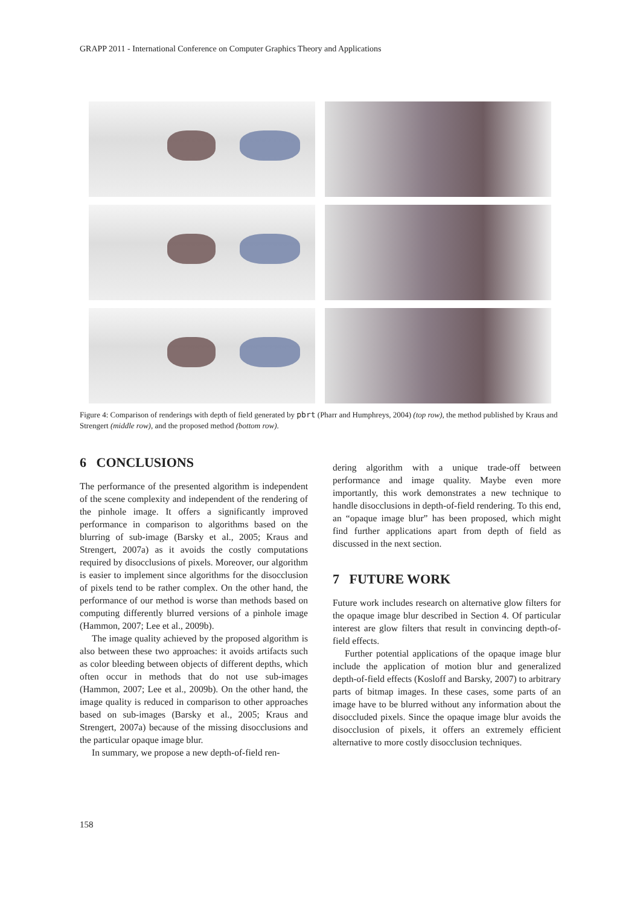GRAPP 2011 - International Conference on Computer Graphics Theory and Applications
Figure 4: Comparison of renderings with depth of field generated by pbrt (Pharr and Humphreys, 2004) (top row), the method published by Kraus and Strengert (middle row), and the proposed method (bottom row).
6 CONCLUSIONS
The performance of the presented algorithm is independent of the scene complexity and independent of the rendering of the pinhole image. It offers a significantly improved performance in comparison to algorithms based on the blurring of sub-image (Barsky et al., 2005; Kraus and Strengert, 2007a) as it avoids the costly computations required by disocclusions of pixels. Moreover, our algorithm is easier to implement since algorithms for the disocclusion of pixels tend to be rather complex. On the other hand, the performance of our method is worse than methods based on computing differently blurred versions of a pinhole image (Hammon, 2007; Lee et al., 2009b).
The image quality achieved by the proposed algorithm is also between these two approaches: it avoids artifacts such as color bleeding between objects of different depths, which often occur in methods that do not use sub-images (Hammon, 2007; Lee et al., 2009b). On the other hand, the image quality is reduced in comparison to other approaches based on sub-images (Barsky et al., 2005; Kraus and Strengert, 2007a) because of the missing disocclusions and the particular opaque image blur.
In summary, we propose a new depth-of-field ren-
dering algorithm with a unique trade-off between performance and image quality. Maybe even more importantly, this work demonstrates a new technique to handle disocclusions in depth-of-field rendering. To this end, an “opaque image blur” has been proposed, which might find further applications apart from depth of field as discussed in the next section.
7 FUTURE WORK
Future work includes research on alternative glow filters for the opaque image blur described in Section 4. Of particular interest are glow filters that result in convincing depth-of-field effects.
Further potential applications of the opaque image blur include the application of motion blur and generalized depth-of-field effects (Kosloff and Barsky, 2007) to arbitrary parts of bitmap images. In these cases, some parts of an image have to be blurred without any information about the disoccluded pixels. Since the opaque image blur avoids the disocclusion of pixels, it offers an extremely efficient alternative to more costly disocclusion techniques.
158